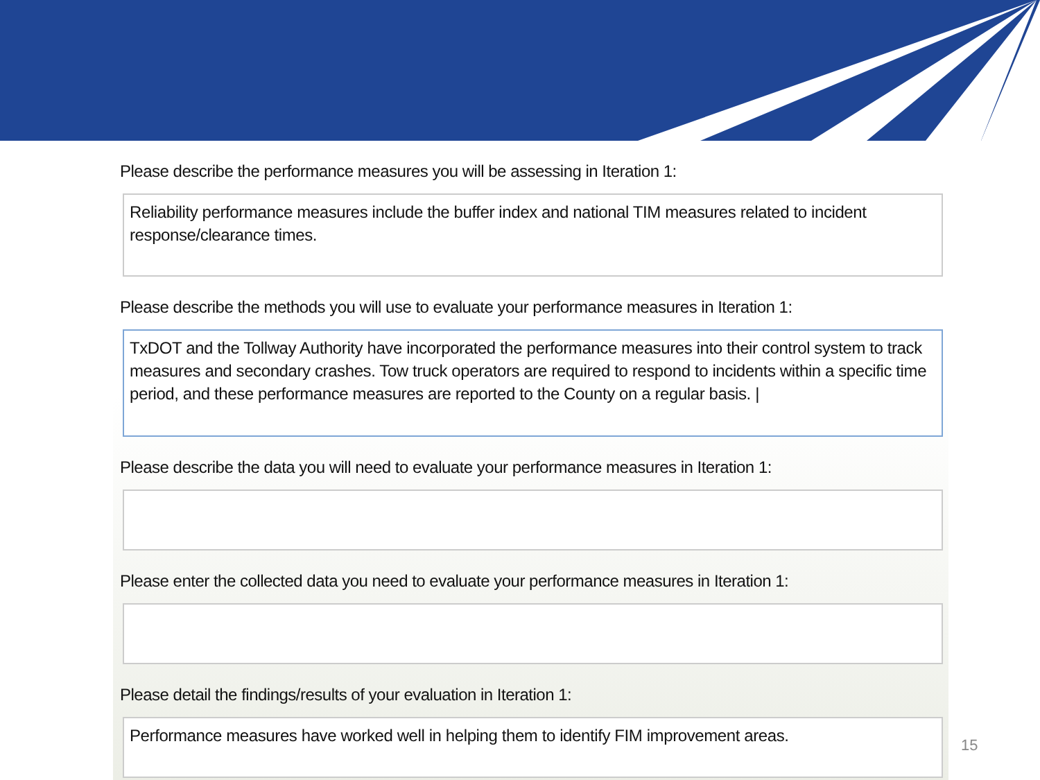Please describe the performance measures you will be assessing in Iteration 1:
Reliability performance measures include the buffer index and national TIM measures related to incident response/clearance times.
Please describe the methods you will use to evaluate your performance measures in Iteration 1:
TxDOT and the Tollway Authority have incorporated the performance measures into their control system to track measures and secondary crashes. Tow truck operators are required to respond to incidents within a specific time period, and these performance measures are reported to the County on a regular basis. |
Please describe the data you will need to evaluate your performance measures in Iteration 1:
Please enter the collected data you need to evaluate your performance measures in Iteration 1:
Please detail the findings/results of your evaluation in Iteration 1:
Performance measures have worked well in helping them to identify FIM improvement areas.
15